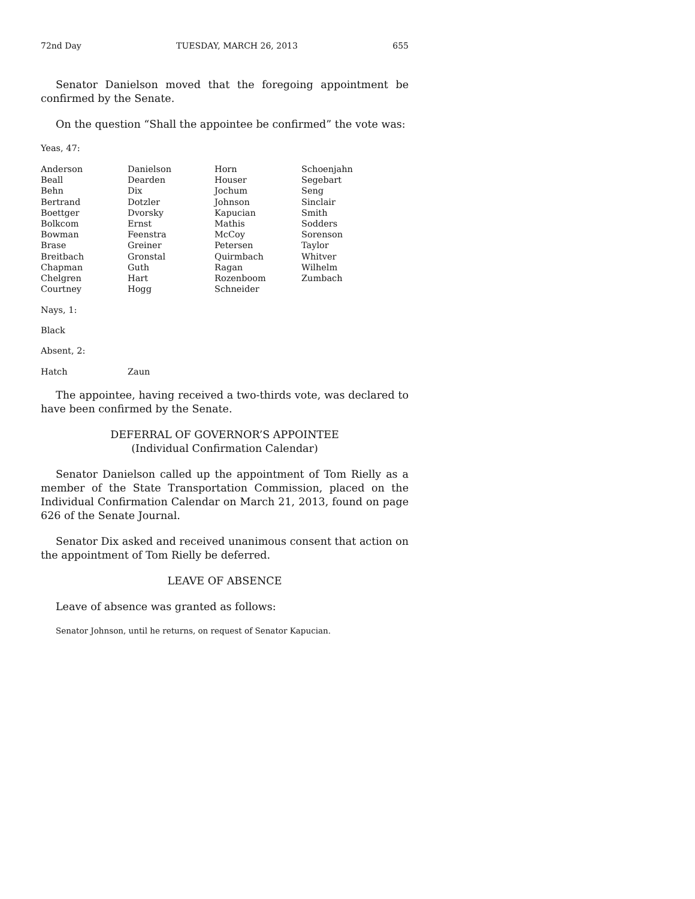72nd Day TUESDAY, MARCH 26, 2013 655
Senator Danielson moved that the foregoing appointment be confirmed by the Senate.
On the question “Shall the appointee be confirmed” the vote was:
Yeas, 47:
| Anderson | Danielson | Horn | Schoenjahn |
| Beall | Dearden | Houser | Segebart |
| Behn | Dix | Jochum | Seng |
| Bertrand | Dotzler | Johnson | Sinclair |
| Boettger | Dvorsky | Kapucian | Smith |
| Bolkcom | Ernst | Mathis | Sodders |
| Bowman | Feenstra | McCoy | Sorenson |
| Brase | Greiner | Petersen | Taylor |
| Breitbach | Gronstal | Quirmbach | Whitver |
| Chapman | Guth | Ragan | Wilhelm |
| Chelgren | Hart | Rozenboom | Zumbach |
| Courtney | Hogg | Schneider | |
Nays, 1:
Black
Absent, 2:
| Hatch | Zaun |
The appointee, having received a two-thirds vote, was declared to have been confirmed by the Senate.
DEFERRAL OF GOVERNOR’S APPOINTEE
(Individual Confirmation Calendar)
Senator Danielson called up the appointment of Tom Rielly as a member of the State Transportation Commission, placed on the Individual Confirmation Calendar on March 21, 2013, found on page 626 of the Senate Journal.
Senator Dix asked and received unanimous consent that action on the appointment of Tom Rielly be deferred.
LEAVE OF ABSENCE
Leave of absence was granted as follows:
Senator Johnson, until he returns, on request of Senator Kapucian.